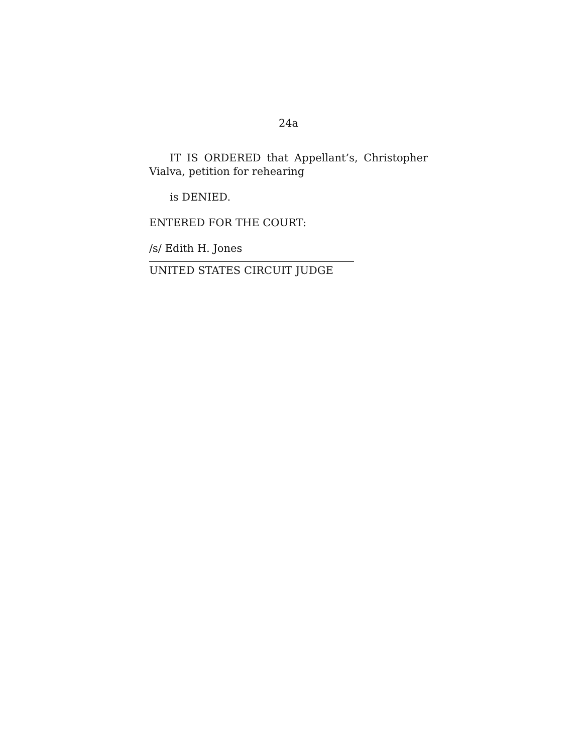24a
IT IS ORDERED that Appellant’s, Christopher Vialva, petition for rehearing
is DENIED.
ENTERED FOR THE COURT:
/s/ Edith H. Jones
UNITED STATES CIRCUIT JUDGE